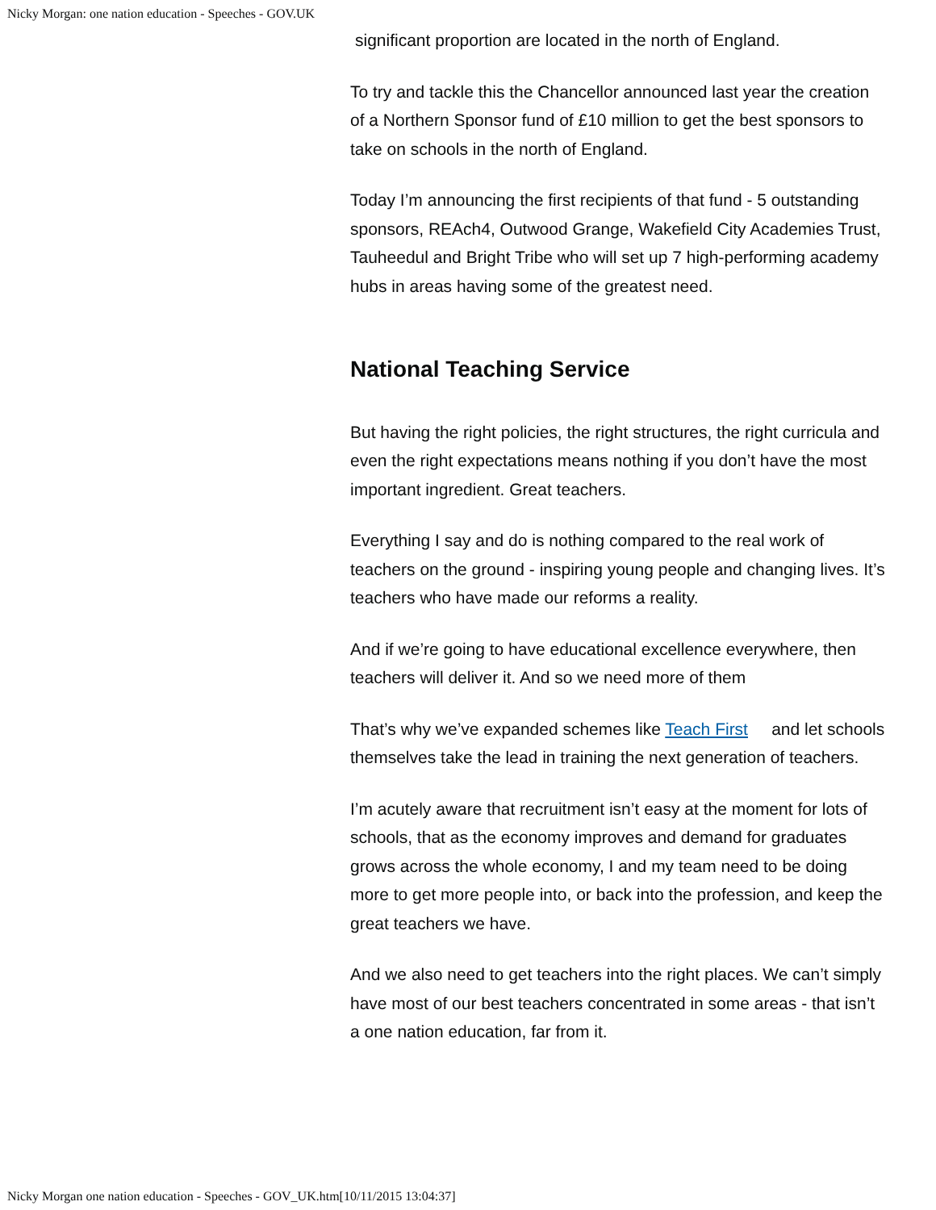Nicky Morgan: one nation education - Speeches - GOV.UK
significant proportion are located in the north of England.
To try and tackle this the Chancellor announced last year the creation of a Northern Sponsor fund of £10 million to get the best sponsors to take on schools in the north of England.
Today I’m announcing the first recipients of that fund - 5 outstanding sponsors, REAch4, Outwood Grange, Wakefield City Academies Trust, Tauheedul and Bright Tribe who will set up 7 high-performing academy hubs in areas having some of the greatest need.
National Teaching Service
But having the right policies, the right structures, the right curricula and even the right expectations means nothing if you don’t have the most important ingredient. Great teachers.
Everything I say and do is nothing compared to the real work of teachers on the ground - inspiring young people and changing lives. It’s teachers who have made our reforms a reality.
And if we’re going to have educational excellence everywhere, then teachers will deliver it. And so we need more of them
That’s why we’ve expanded schemes like Teach First and let schools themselves take the lead in training the next generation of teachers.
I’m acutely aware that recruitment isn’t easy at the moment for lots of schools, that as the economy improves and demand for graduates grows across the whole economy, I and my team need to be doing more to get more people into, or back into the profession, and keep the great teachers we have.
And we also need to get teachers into the right places. We can’t simply have most of our best teachers concentrated in some areas - that isn’t a one nation education, far from it.
Nicky Morgan one nation education - Speeches - GOV_UK.htm[10/11/2015 13:04:37]